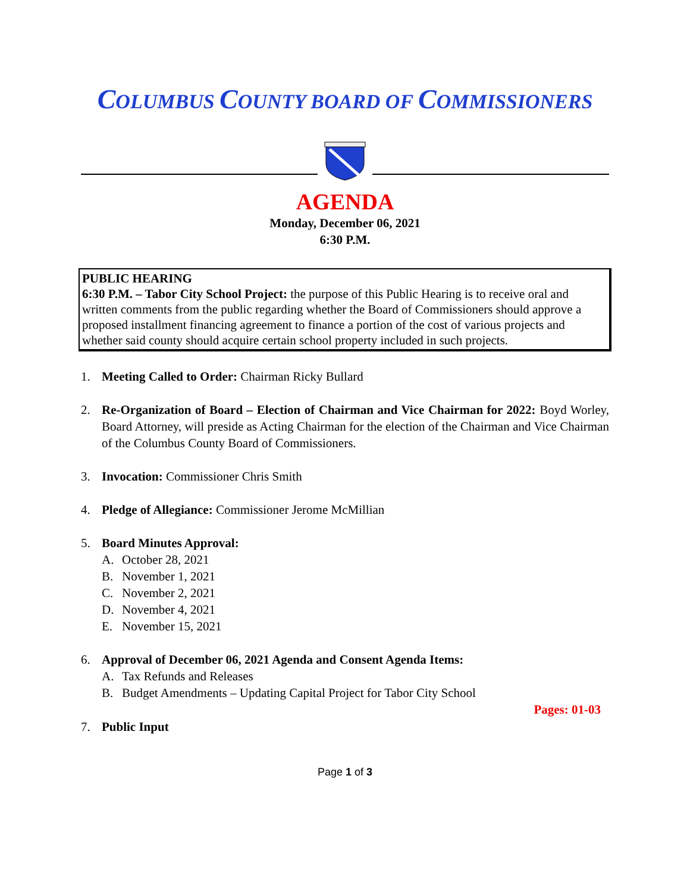COLUMBUS COUNTY BOARD OF COMMISSIONERS
AGENDA
Monday, December 06, 2021
6:30 P.M.
PUBLIC HEARING
6:30 P.M. – Tabor City School Project: the purpose of this Public Hearing is to receive oral and written comments from the public regarding whether the Board of Commissioners should approve a proposed installment financing agreement to finance a portion of the cost of various projects and whether said county should acquire certain school property included in such projects.
1. Meeting Called to Order: Chairman Ricky Bullard
2. Re-Organization of Board – Election of Chairman and Vice Chairman for 2022: Boyd Worley, Board Attorney, will preside as Acting Chairman for the election of the Chairman and Vice Chairman of the Columbus County Board of Commissioners.
3. Invocation: Commissioner Chris Smith
4. Pledge of Allegiance: Commissioner Jerome McMillian
5. Board Minutes Approval:
A. October 28, 2021
B. November 1, 2021
C. November 2, 2021
D. November 4, 2021
E. November 15, 2021
6. Approval of December 06, 2021 Agenda and Consent Agenda Items:
A. Tax Refunds and Releases
B. Budget Amendments – Updating Capital Project for Tabor City School
Pages: 01-03
7. Public Input
Page 1 of 3